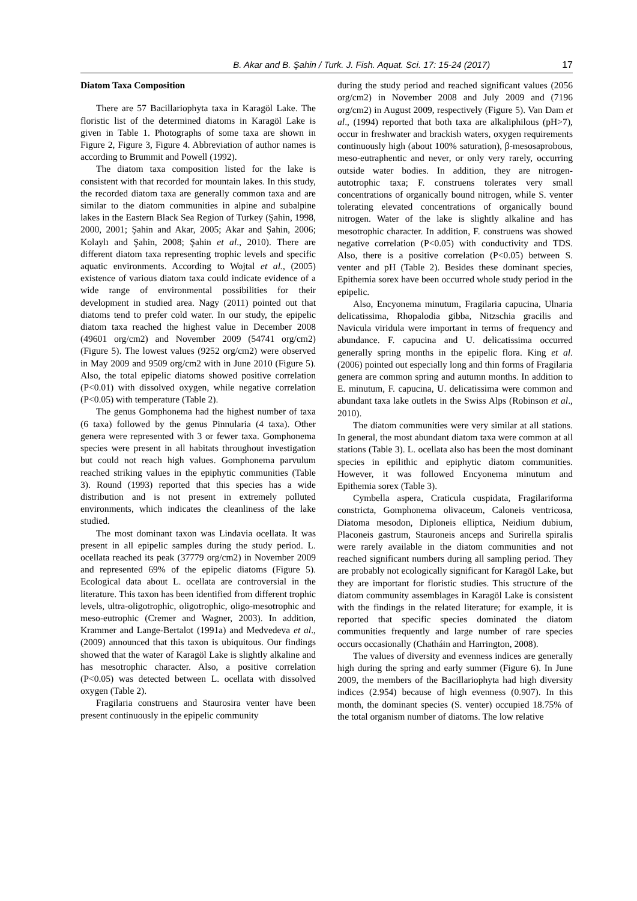B. Akar and B. Şahin / Turk. J. Fish. Aquat. Sci. 17: 15-24 (2017) 17
Diatom Taxa Composition
There are 57 Bacillariophyta taxa in Karagöl Lake. The floristic list of the determined diatoms in Karagöl Lake is given in Table 1. Photographs of some taxa are shown in Figure 2, Figure 3, Figure 4. Abbreviation of author names is according to Brummit and Powell (1992).
The diatom taxa composition listed for the lake is consistent with that recorded for mountain lakes. In this study, the recorded diatom taxa are generally common taxa and are similar to the diatom communities in alpine and subalpine lakes in the Eastern Black Sea Region of Turkey (Şahin, 1998, 2000, 2001; Şahin and Akar, 2005; Akar and Şahin, 2006; Kolaylı and Şahin, 2008; Şahin et al., 2010). There are different diatom taxa representing trophic levels and specific aquatic environments. According to Wojtal et al., (2005) existence of various diatom taxa could indicate evidence of a wide range of environmental possibilities for their development in studied area. Nagy (2011) pointed out that diatoms tend to prefer cold water. In our study, the epipelic diatom taxa reached the highest value in December 2008 (49601 org/cm2) and November 2009 (54741 org/cm2) (Figure 5). The lowest values (9252 org/cm2) were observed in May 2009 and 9509 org/cm2 with in June 2010 (Figure 5). Also, the total epipelic diatoms showed positive correlation (P<0.01) with dissolved oxygen, while negative correlation (P<0.05) with temperature (Table 2).
The genus Gomphonema had the highest number of taxa (6 taxa) followed by the genus Pinnularia (4 taxa). Other genera were represented with 3 or fewer taxa. Gomphonema species were present in all habitats throughout investigation but could not reach high values. Gomphonema parvulum reached striking values in the epiphytic communities (Table 3). Round (1993) reported that this species has a wide distribution and is not present in extremely polluted environments, which indicates the cleanliness of the lake studied.
The most dominant taxon was Lindavia ocellata. It was present in all epipelic samples during the study period. L. ocellata reached its peak (37779 org/cm2) in November 2009 and represented 69% of the epipelic diatoms (Figure 5). Ecological data about L. ocellata are controversial in the literature. This taxon has been identified from different trophic levels, ultra-oligotrophic, oligotrophic, oligo-mesotrophic and meso-eutrophic (Cremer and Wagner, 2003). In addition, Krammer and Lange-Bertalot (1991a) and Medvedeva et al., (2009) announced that this taxon is ubiquitous. Our findings showed that the water of Karagöl Lake is slightly alkaline and has mesotrophic character. Also, a positive correlation (P<0.05) was detected between L. ocellata with dissolved oxygen (Table 2).
Fragilaria construens and Staurosira venter have been present continuously in the epipelic community
during the study period and reached significant values (2056 org/cm2) in November 2008 and July 2009 and (7196 org/cm2) in August 2009, respectively (Figure 5). Van Dam et al., (1994) reported that both taxa are alkaliphilous (pH>7), occur in freshwater and brackish waters, oxygen requirements continuously high (about 100% saturation), β-mesosaprobous, meso-eutraphentic and never, or only very rarely, occurring outside water bodies. In addition, they are nitrogen-autotrophic taxa; F. construens tolerates very small concentrations of organically bound nitrogen, while S. venter tolerating elevated concentrations of organically bound nitrogen. Water of the lake is slightly alkaline and has mesotrophic character. In addition, F. construens was showed negative correlation (P<0.05) with conductivity and TDS. Also, there is a positive correlation (P<0.05) between S. venter and pH (Table 2). Besides these dominant species, Epithemia sorex have been occurred whole study period in the epipelic.
Also, Encyonema minutum, Fragilaria capucina, Ulnaria delicatissima, Rhopalodia gibba, Nitzschia gracilis and Navicula viridula were important in terms of frequency and abundance. F. capucina and U. delicatissima occurred generally spring months in the epipelic flora. King et al. (2006) pointed out especially long and thin forms of Fragilaria genera are common spring and autumn months. In addition to E. minutum, F. capucina, U. delicatissima were common and abundant taxa lake outlets in the Swiss Alps (Robinson et al., 2010).
The diatom communities were very similar at all stations. In general, the most abundant diatom taxa were common at all stations (Table 3). L. ocellata also has been the most dominant species in epilithic and epiphytic diatom communities. However, it was followed Encyonema minutum and Epithemia sorex (Table 3).
Cymbella aspera, Craticula cuspidata, Fragilariforma constricta, Gomphonema olivaceum, Caloneis ventricosa, Diatoma mesodon, Diploneis elliptica, Neidium dubium, Placoneis gastrum, Stauroneis anceps and Surirella spiralis were rarely available in the diatom communities and not reached significant numbers during all sampling period. They are probably not ecologically significant for Karagöl Lake, but they are important for floristic studies. This structure of the diatom community assemblages in Karagöl Lake is consistent with the findings in the related literature; for example, it is reported that specific species dominated the diatom communities frequently and large number of rare species occurs occasionally (Chatháin and Harrington, 2008).
The values of diversity and evenness indices are generally high during the spring and early summer (Figure 6). In June 2009, the members of the Bacillariophyta had high diversity indices (2.954) because of high evenness (0.907). In this month, the dominant species (S. venter) occupied 18.75% of the total organism number of diatoms. The low relative